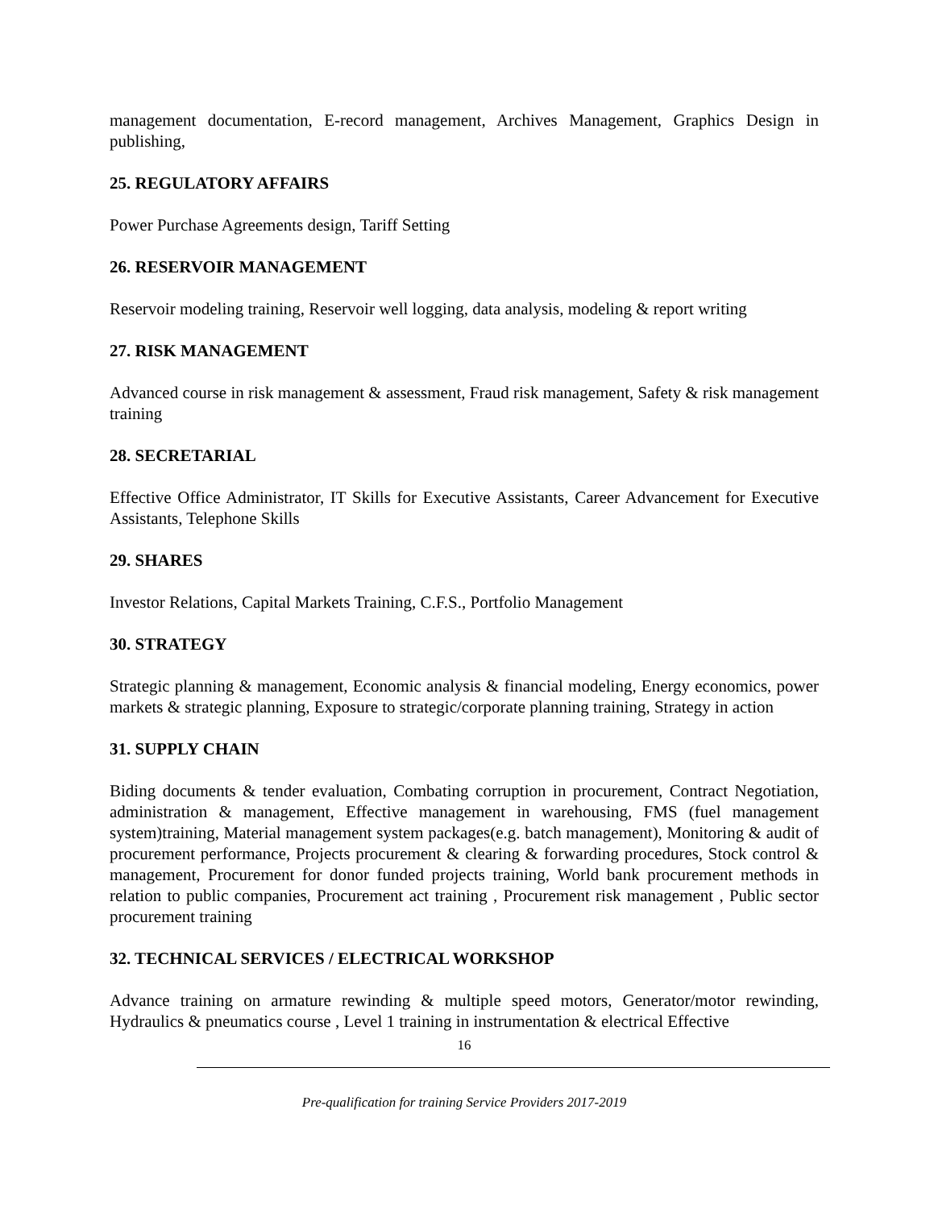management documentation, E-record management, Archives Management, Graphics Design in publishing,
25. REGULATORY AFFAIRS
Power Purchase Agreements design, Tariff Setting
26. RESERVOIR MANAGEMENT
Reservoir modeling training, Reservoir well logging, data analysis, modeling & report writing
27. RISK MANAGEMENT
Advanced course in risk management & assessment, Fraud risk management, Safety & risk management training
28. SECRETARIAL
Effective Office Administrator, IT Skills for Executive Assistants, Career Advancement for Executive Assistants, Telephone Skills
29. SHARES
Investor Relations, Capital Markets Training, C.F.S., Portfolio Management
30. STRATEGY
Strategic planning & management, Economic analysis & financial modeling, Energy economics, power markets & strategic planning, Exposure to strategic/corporate planning training, Strategy in action
31. SUPPLY CHAIN
Biding documents & tender evaluation, Combating corruption in procurement, Contract Negotiation, administration & management, Effective management in warehousing, FMS (fuel management system)training, Material management system packages(e.g. batch management), Monitoring & audit of procurement performance, Projects procurement & clearing & forwarding procedures, Stock control & management, Procurement for donor funded projects training, World bank procurement methods in relation to public companies, Procurement act training , Procurement risk management , Public sector procurement training
32. TECHNICAL SERVICES / ELECTRICAL WORKSHOP
Advance training on armature rewinding & multiple speed motors, Generator/motor rewinding, Hydraulics & pneumatics course , Level 1 training in instrumentation & electrical Effective
16
Pre-qualification for training Service Providers 2017-2019